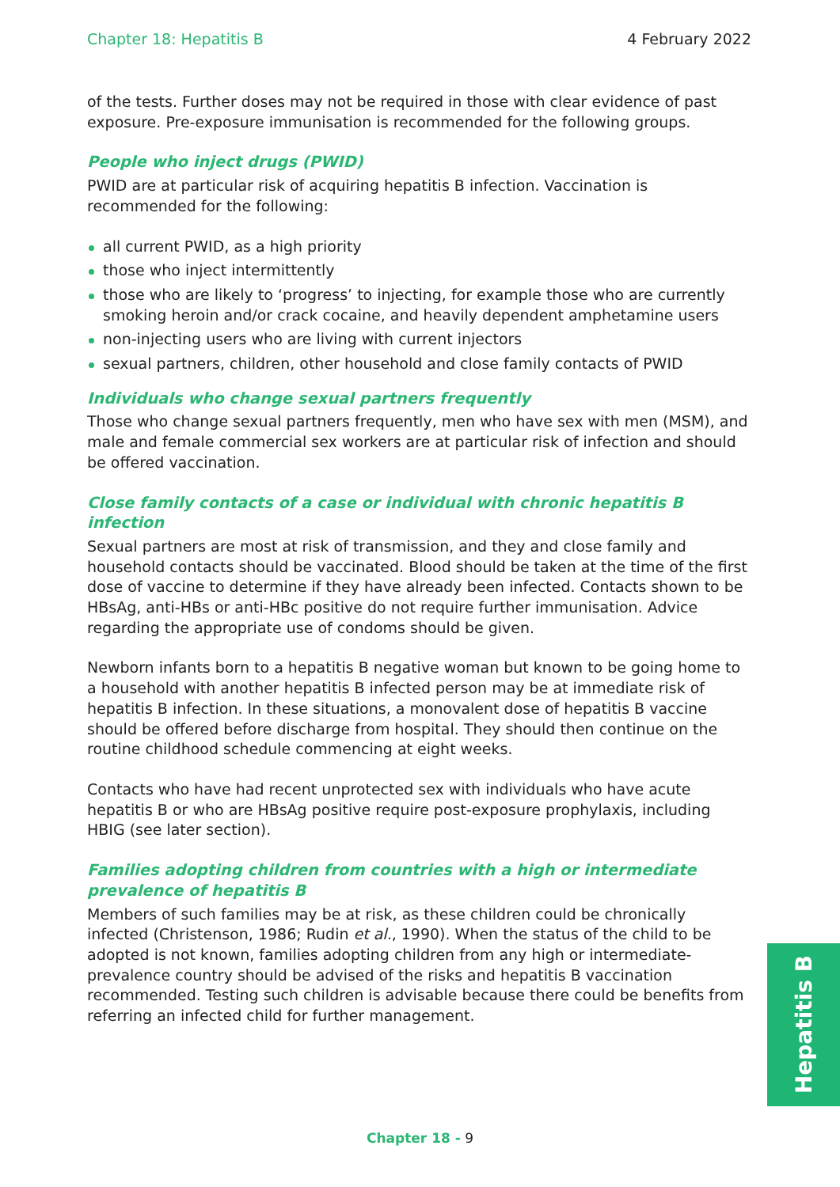Chapter 18: Hepatitis B 4 February 2022
of the tests. Further doses may not be required in those with clear evidence of past exposure. Pre-exposure immunisation is recommended for the following groups.
People who inject drugs (PWID)
PWID are at particular risk of acquiring hepatitis B infection. Vaccination is recommended for the following:
all current PWID, as a high priority
those who inject intermittently
those who are likely to ‘progress’ to injecting, for example those who are currently smoking heroin and/or crack cocaine, and heavily dependent amphetamine users
non-injecting users who are living with current injectors
sexual partners, children, other household and close family contacts of PWID
Individuals who change sexual partners frequently
Those who change sexual partners frequently, men who have sex with men (MSM), and male and female commercial sex workers are at particular risk of infection and should be offered vaccination.
Close family contacts of a case or individual with chronic hepatitis B infection
Sexual partners are most at risk of transmission, and they and close family and household contacts should be vaccinated. Blood should be taken at the time of the first dose of vaccine to determine if they have already been infected. Contacts shown to be HBsAg, anti-HBs or anti-HBc positive do not require further immunisation. Advice regarding the appropriate use of condoms should be given.
Newborn infants born to a hepatitis B negative woman but known to be going home to a household with another hepatitis B infected person may be at immediate risk of hepatitis B infection. In these situations, a monovalent dose of hepatitis B vaccine should be offered before discharge from hospital. They should then continue on the routine childhood schedule commencing at eight weeks.
Contacts who have had recent unprotected sex with individuals who have acute hepatitis B or who are HBsAg positive require post-exposure prophylaxis, including HBIG (see later section).
Families adopting children from countries with a high or intermediate prevalence of hepatitis B
Members of such families may be at risk, as these children could be chronically infected (Christenson, 1986; Rudin et al., 1990). When the status of the child to be adopted is not known, families adopting children from any high or intermediate-prevalence country should be advised of the risks and hepatitis B vaccination recommended. Testing such children is advisable because there could be benefits from referring an infected child for further management.
Hepatitis B
Chapter 18 - 9